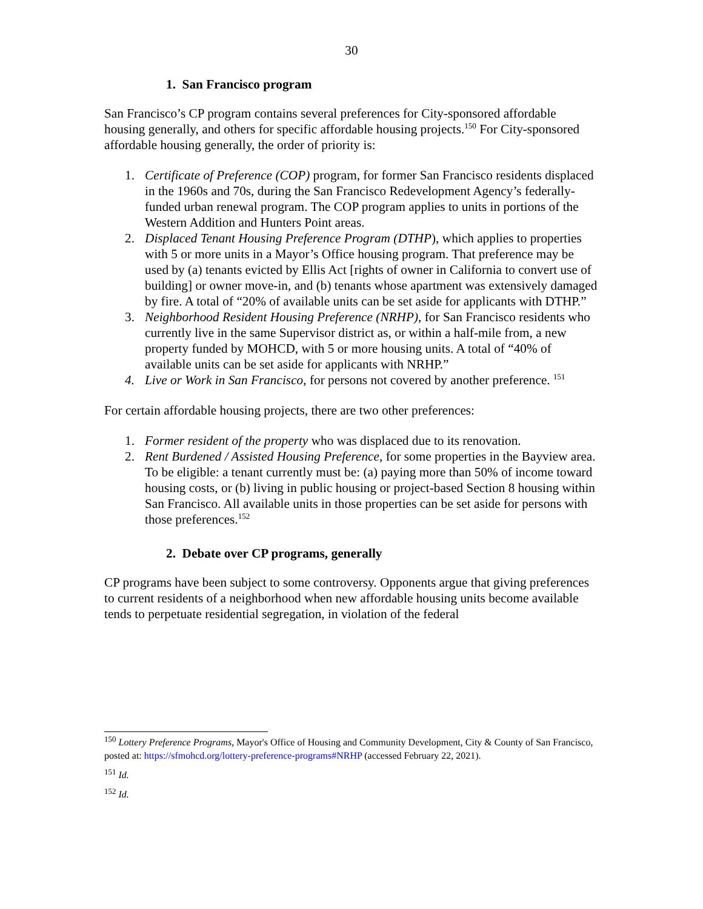30
1. San Francisco program
San Francisco’s CP program contains several preferences for City-sponsored affordable housing generally, and others for specific affordable housing projects.<sup>150</sup> For City-sponsored affordable housing generally, the order of priority is:
1. Certificate of Preference (COP) program, for former San Francisco residents displaced in the 1960s and 70s, during the San Francisco Redevelopment Agency’s federally-funded urban renewal program. The COP program applies to units in portions of the Western Addition and Hunters Point areas.
2. Displaced Tenant Housing Preference Program (DTHP), which applies to properties with 5 or more units in a Mayor’s Office housing program. That preference may be used by (a) tenants evicted by Ellis Act [rights of owner in California to convert use of building] or owner move-in, and (b) tenants whose apartment was extensively damaged by fire. A total of “20% of available units can be set aside for applicants with DTHP.”
3. Neighborhood Resident Housing Preference (NRHP), for San Francisco residents who currently live in the same Supervisor district as, or within a half-mile from, a new property funded by MOHCD, with 5 or more housing units. A total of “40% of available units can be set aside for applicants with NRHP.”
4. Live or Work in San Francisco, for persons not covered by another preference. <sup>151</sup>
For certain affordable housing projects, there are two other preferences:
1. Former resident of the property who was displaced due to its renovation.
2. Rent Burdened / Assisted Housing Preference, for some properties in the Bayview area. To be eligible: a tenant currently must be: (a) paying more than 50% of income toward housing costs, or (b) living in public housing or project-based Section 8 housing within San Francisco. All available units in those properties can be set aside for persons with those preferences.<sup>152</sup>
2. Debate over CP programs, generally
CP programs have been subject to some controversy. Opponents argue that giving preferences to current residents of a neighborhood when new affordable housing units become available tends to perpetuate residential segregation, in violation of the federal
<sup>150</sup> Lottery Preference Programs, Mayor's Office of Housing and Community Development, City & County of San Francisco, posted at: https://sfmohcd.org/lottery-preference-programs#NRHP (accessed February 22, 2021).
<sup>151</sup> Id.
<sup>152</sup> Id.